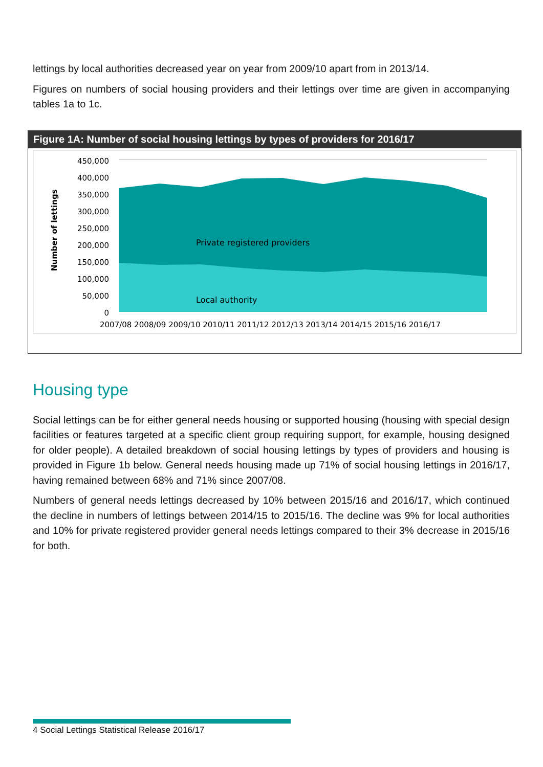lettings by local authorities decreased year on year from 2009/10 apart from in 2013/14.
Figures on numbers of social housing providers and their lettings over time are given in accompanying tables 1a to 1c.
Figure 1A: Number of social housing lettings by types of providers for 2016/17
450,000
400,000
350,000
300,000
250,000
200,000
150,000
100,000
50,000
0
Number of lettings
Private registered providers
Local authority
2007/08 2008/09 2009/10 2010/11 2011/12 2012/13 2013/14 2014/15 2015/16 2016/17
Housing type
Social lettings can be for either general needs housing or supported housing (housing with special design facilities or features targeted at a specific client group requiring support, for example, housing designed for older people). A detailed breakdown of social housing lettings by types of providers and housing is provided in Figure 1b below. General needs housing made up 71% of social housing lettings in 2016/17, having remained between 68% and 71% since 2007/08.
Numbers of general needs lettings decreased by 10% between 2015/16 and 2016/17, which continued the decline in numbers of lettings between 2014/15 to 2015/16. The decline was 9% for local authorities and 10% for private registered provider general needs lettings compared to their 3% decrease in 2015/16 for both.
4 Social Lettings Statistical Release 2016/17